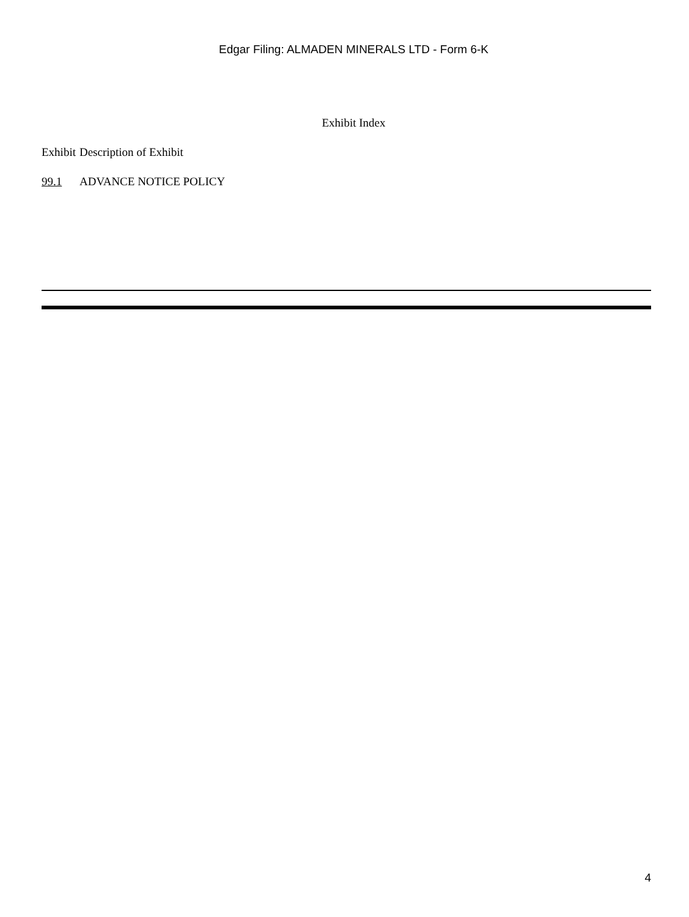Edgar Filing: ALMADEN MINERALS LTD - Form 6-K
Exhibit Index
| Exhibit | Description of Exhibit |
| --- | --- |
| 99.1 | ADVANCE NOTICE POLICY |
4